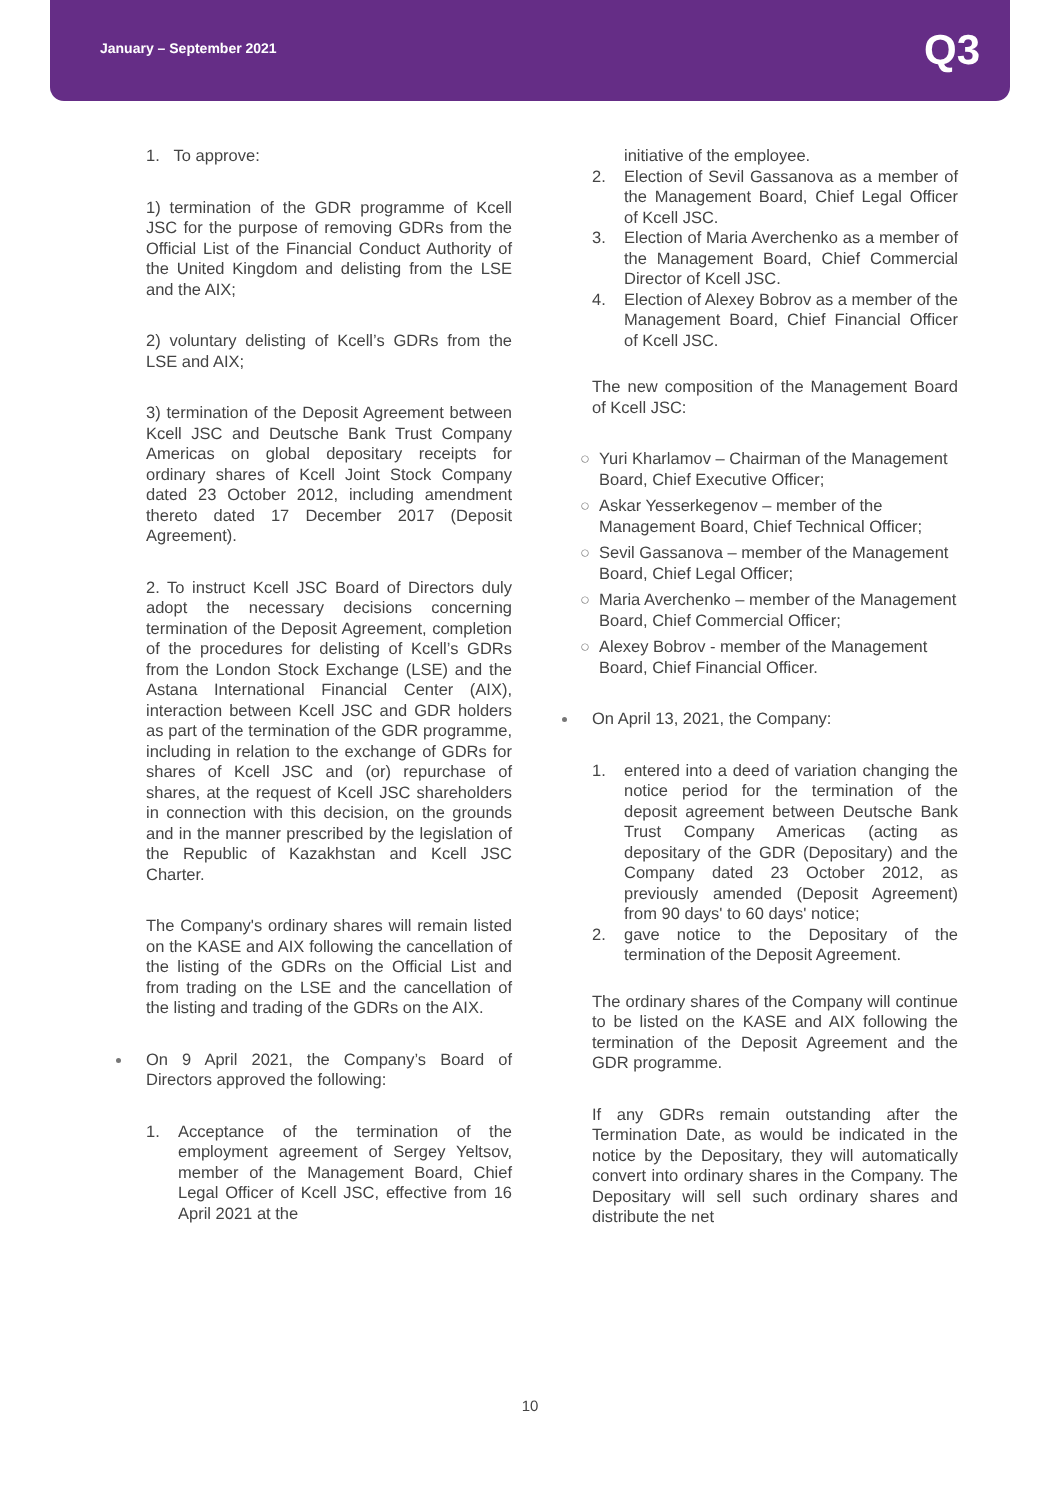January – September 2021 Q3
1. To approve:
1) termination of the GDR programme of Kcell JSC for the purpose of removing GDRs from the Official List of the Financial Conduct Authority of the United Kingdom and delisting from the LSE and the AIX;
2) voluntary delisting of Kcell’s GDRs from the LSE and AIX;
3) termination of the Deposit Agreement between Kcell JSC and Deutsche Bank Trust Company Americas on global depositary receipts for ordinary shares of Kcell Joint Stock Company dated 23 October 2012, including amendment thereto dated 17 December 2017 (Deposit Agreement).
2. To instruct Kcell JSC Board of Directors duly adopt the necessary decisions concerning termination of the Deposit Agreement, completion of the procedures for delisting of Kcell’s GDRs from the London Stock Exchange (LSE) and the Astana International Financial Center (AIX), interaction between Kcell JSC and GDR holders as part of the termination of the GDR programme, including in relation to the exchange of GDRs for shares of Kcell JSC and (or) repurchase of shares, at the request of Kcell JSC shareholders in connection with this decision, on the grounds and in the manner prescribed by the legislation of the Republic of Kazakhstan and Kcell JSC Charter.
The Company's ordinary shares will remain listed on the KASE and AIX following the cancellation of the listing of the GDRs on the Official List and from trading on the LSE and the cancellation of the listing and trading of the GDRs on the AIX.
On 9 April 2021, the Company’s Board of Directors approved the following:
1. Acceptance of the termination of the employment agreement of Sergey Yeltsov, member of the Management Board, Chief Legal Officer of Kcell JSC, effective from 16 April 2021 at the
initiative of the employee.
2. Election of Sevil Gassanova as a member of the Management Board, Chief Legal Officer of Kcell JSC.
3. Election of Maria Averchenko as a member of the Management Board, Chief Commercial Director of Kcell JSC.
4. Election of Alexey Bobrov as a member of the Management Board, Chief Financial Officer of Kcell JSC.
The new composition of the Management Board of Kcell JSC:
○ Yuri Kharlamov – Chairman of the Management Board, Chief Executive Officer;
○ Askar Yesserkegenov – member of the Management Board, Chief Technical Officer;
○ Sevil Gassanova – member of the Management Board, Chief Legal Officer;
○ Maria Averchenko – member of the Management Board, Chief Commercial Officer;
○ Alexey Bobrov - member of the Management Board, Chief Financial Officer.
On April 13, 2021, the Company:
1. entered into a deed of variation changing the notice period for the termination of the deposit agreement between Deutsche Bank Trust Company Americas (acting as depositary of the GDR (Depositary) and the Company dated 23 October 2012, as previously amended (Deposit Agreement) from 90 days' to 60 days' notice;
2. gave notice to the Depositary of the termination of the Deposit Agreement.
The ordinary shares of the Company will continue to be listed on the KASE and AIX following the termination of the Deposit Agreement and the GDR programme.
If any GDRs remain outstanding after the Termination Date, as would be indicated in the notice by the Depositary, they will automatically convert into ordinary shares in the Company. The Depositary will sell such ordinary shares and distribute the net
10